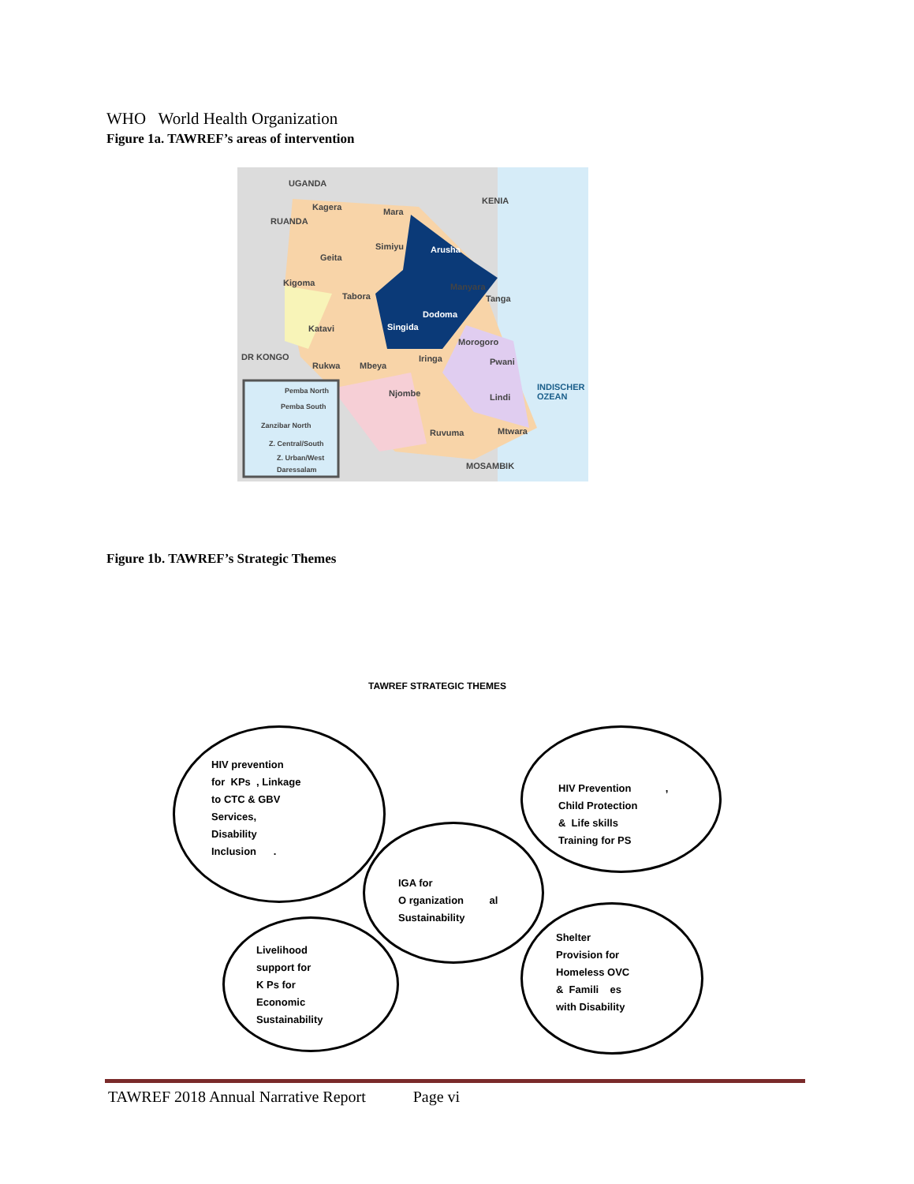WHO World Health Organization
Figure 1a. TAWREF’s areas of intervention
UGANDA
KENIA
Kagera Mara
RUANDA
Simiyu Arusha
Geita
Kigoma
Tabora
Manyara
Tanga
Dodoma
Singida Katavi
Morogoro
DR KONGO Iringa Pwani Rukwa Mbeya
Njombe Lindi
INDISCHER OZEAN
Ruvuma Mtwara
MOSAMBIK
Pemba North
Pemba South
Zanzibar North
Z. Central/South
Z. Urban/West
Daressalam
Figure 1b. TAWREF’s Strategic Themes
TAWREF STRATEGIC THEMES
HIV prevention
for KPs , Linkage
to CTC & GBV
Services,
Disability
Inclusion .
HIV Prevention ,
Child Protection
& Life skills
Training for PS
IGA for
O rganization al
Sustainability
Livelihood
support for
K Ps for
Economic
Sustainability
Shelter
Provision for
Homeless OVC
& Famili es
with Disability
TAWREF 2018 Annual Narrative Report Page vi